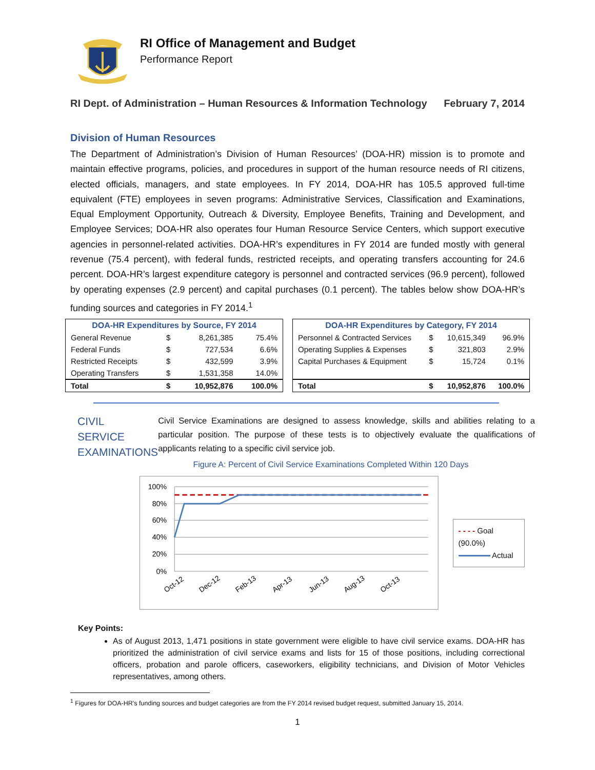RI Office of Management and Budget
Performance Report
RI Dept. of Administration – Human Resources & Information Technology February 7, 2014
Division of Human Resources
The Department of Administration’s Division of Human Resources’ (DOA-HR) mission is to promote and maintain effective programs, policies, and procedures in support of the human resource needs of RI citizens, elected officials, managers, and state employees. In FY 2014, DOA-HR has 105.5 approved full-time equivalent (FTE) employees in seven programs: Administrative Services, Classification and Examinations, Equal Employment Opportunity, Outreach & Diversity, Employee Benefits, Training and Development, and Employee Services; DOA-HR also operates four Human Resource Service Centers, which support executive agencies in personnel-related activities. DOA-HR’s expenditures in FY 2014 are funded mostly with general revenue (75.4 percent), with federal funds, restricted receipts, and operating transfers accounting for 24.6 percent. DOA-HR’s largest expenditure category is personnel and contracted services (96.9 percent), followed by operating expenses (2.9 percent) and capital purchases (0.1 percent). The tables below show DOA-HR’s funding sources and categories in FY 2014.<sup>1</sup>
| DOA-HR Expenditures by Source, FY 2014 | | | |
| --- | --- | --- | --- |
| General Revenue | $ | 8,261,385 | 75.4% |
| Federal Funds | $ | 727,534 | 6.6% |
| Restricted Receipts | $ | 432,599 | 3.9% |
| Operating Transfers | $ | 1,531,358 | 14.0% |
| Total | $ | 10,952,876 | 100.0% |
| DOA-HR Expenditures by Category, FY 2014 | | | |
| --- | --- | --- | --- |
| Personnel & Contracted Services | $ | 10,615,349 | 96.9% |
| Operating Supplies & Expenses | $ | 321,803 | 2.9% |
| Capital Purchases & Equipment | $ | 15,724 | 0.1% |
| Total | $ | 10,952,876 | 100.0% |
CIVIL
SERVICE
EXAMINATIONS
Civil Service Examinations are designed to assess knowledge, skills and abilities relating to a particular position. The purpose of these tests is to objectively evaluate the qualifications of applicants relating to a specific civil service job.
Figure A: Percent of Civil Service Examinations Completed Within 120 Days
100%
80%
60%
40%
20%
0%
Oct-12
Dec-12
Feb-13
Apr-13
Jun-13
Aug-13
Oct-13
- - - - Goal (90.0%)
Actual
Key Points:
As of August 2013, 1,471 positions in state government were eligible to have civil service exams. DOA-HR has prioritized the administration of civil service exams and lists for 15 of those positions, including correctional officers, probation and parole officers, caseworkers, eligibility technicians, and Division of Motor Vehicles representatives, among others.
<sup>1</sup> Figures for DOA-HR’s funding sources and budget categories are from the FY 2014 revised budget request, submitted January 15, 2014.
1